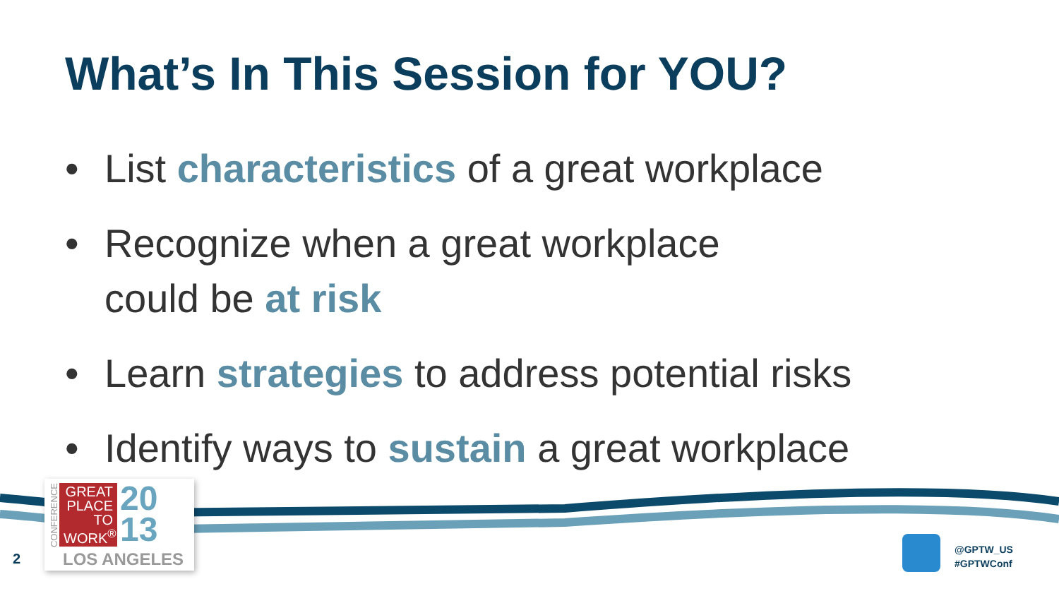What’s In This Session for YOU?
• List characteristics of a great workplace
• Recognize when a great workplace
could be at risk
• Learn strategies to address potential risks
• Identify ways to sustain a great workplace
CONFERENCE
GREAT PLACE TO WORK<sup>®</sup>
20
13
LOS ANGELES
2
@GPTW_US
#GPTWConf